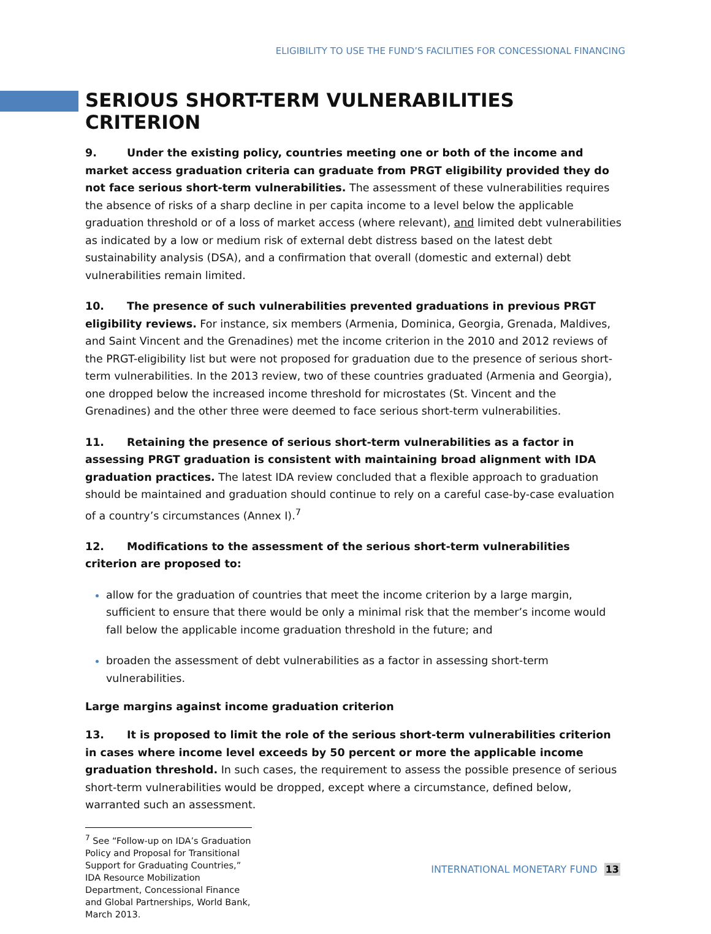ELIGIBILITY TO USE THE FUND’S FACILITIES FOR CONCESSIONAL FINANCING
SERIOUS SHORT-TERM VULNERABILITIES CRITERION
9. Under the existing policy, countries meeting one or both of the income and market access graduation criteria can graduate from PRGT eligibility provided they do not face serious short-term vulnerabilities. The assessment of these vulnerabilities requires the absence of risks of a sharp decline in per capita income to a level below the applicable graduation threshold or of a loss of market access (where relevant), and limited debt vulnerabilities as indicated by a low or medium risk of external debt distress based on the latest debt sustainability analysis (DSA), and a confirmation that overall (domestic and external) debt vulnerabilities remain limited.
10. The presence of such vulnerabilities prevented graduations in previous PRGT eligibility reviews. For instance, six members (Armenia, Dominica, Georgia, Grenada, Maldives, and Saint Vincent and the Grenadines) met the income criterion in the 2010 and 2012 reviews of the PRGT-eligibility list but were not proposed for graduation due to the presence of serious short-term vulnerabilities. In the 2013 review, two of these countries graduated (Armenia and Georgia), one dropped below the increased income threshold for microstates (St. Vincent and the Grenadines) and the other three were deemed to face serious short-term vulnerabilities.
11. Retaining the presence of serious short-term vulnerabilities as a factor in assessing PRGT graduation is consistent with maintaining broad alignment with IDA graduation practices. The latest IDA review concluded that a flexible approach to graduation should be maintained and graduation should continue to rely on a careful case-by-case evaluation of a country’s circumstances (Annex I).<sup>7</sup>
12. Modifications to the assessment of the serious short-term vulnerabilities criterion are proposed to:
allow for the graduation of countries that meet the income criterion by a large margin, sufficient to ensure that there would be only a minimal risk that the member’s income would fall below the applicable income graduation threshold in the future; and
broaden the assessment of debt vulnerabilities as a factor in assessing short-term vulnerabilities.
Large margins against income graduation criterion
13. It is proposed to limit the role of the serious short-term vulnerabilities criterion in cases where income level exceeds by 50 percent or more the applicable income graduation threshold. In such cases, the requirement to assess the possible presence of serious short-term vulnerabilities would be dropped, except where a circumstance, defined below, warranted such an assessment.
<sup>7</sup> See “Follow-up on IDA’s Graduation Policy and Proposal for Transitional Support for Graduating Countries,” IDA Resource Mobilization Department, Concessional Finance and Global Partnerships, World Bank, March 2013.
INTERNATIONAL MONETARY FUND 13